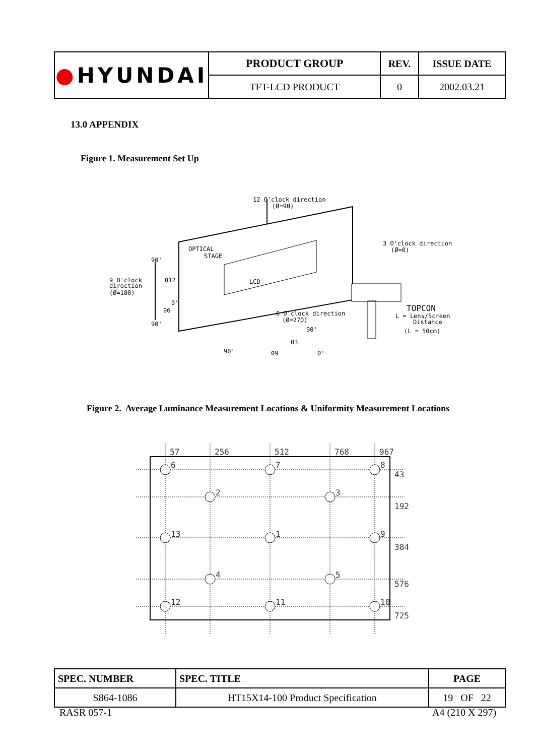| ● HYUNDAI | PRODUCT GROUP | REV. | ISSUE DATE |
| | TFT-LCD PRODUCT | 0 | 2002.03.21 |
13.0 APPENDIX
Figure 1. Measurement Set Up
12 O'clock direction
(Ø=90)
OPTICAL
STAGE
LCD
3 O'clock direction
(Ø=0)
90'
9 O'clock
direction
(Ø=180)
θ12
θ6
0'
90'
6 O'clock direction
(Ø=270)
90'
θ3
θ9
90'
0'
TOPCON
L = Lens/Screen
Distance
(L = 50cm)
Figure 2. Average Luminance Measurement Locations & Uniformity Measurement Locations
57
256
512
768
967
43
192
384
576
725
6
7
8
2
3
13
1
9
4
5
12
11
10
| SPEC. NUMBER | SPEC. TITLE | PAGE |
| S864-1086 | HT15X14-100 Product Specification | 19 OF 22 |
RASR 057-1 A4 (210 X 297)